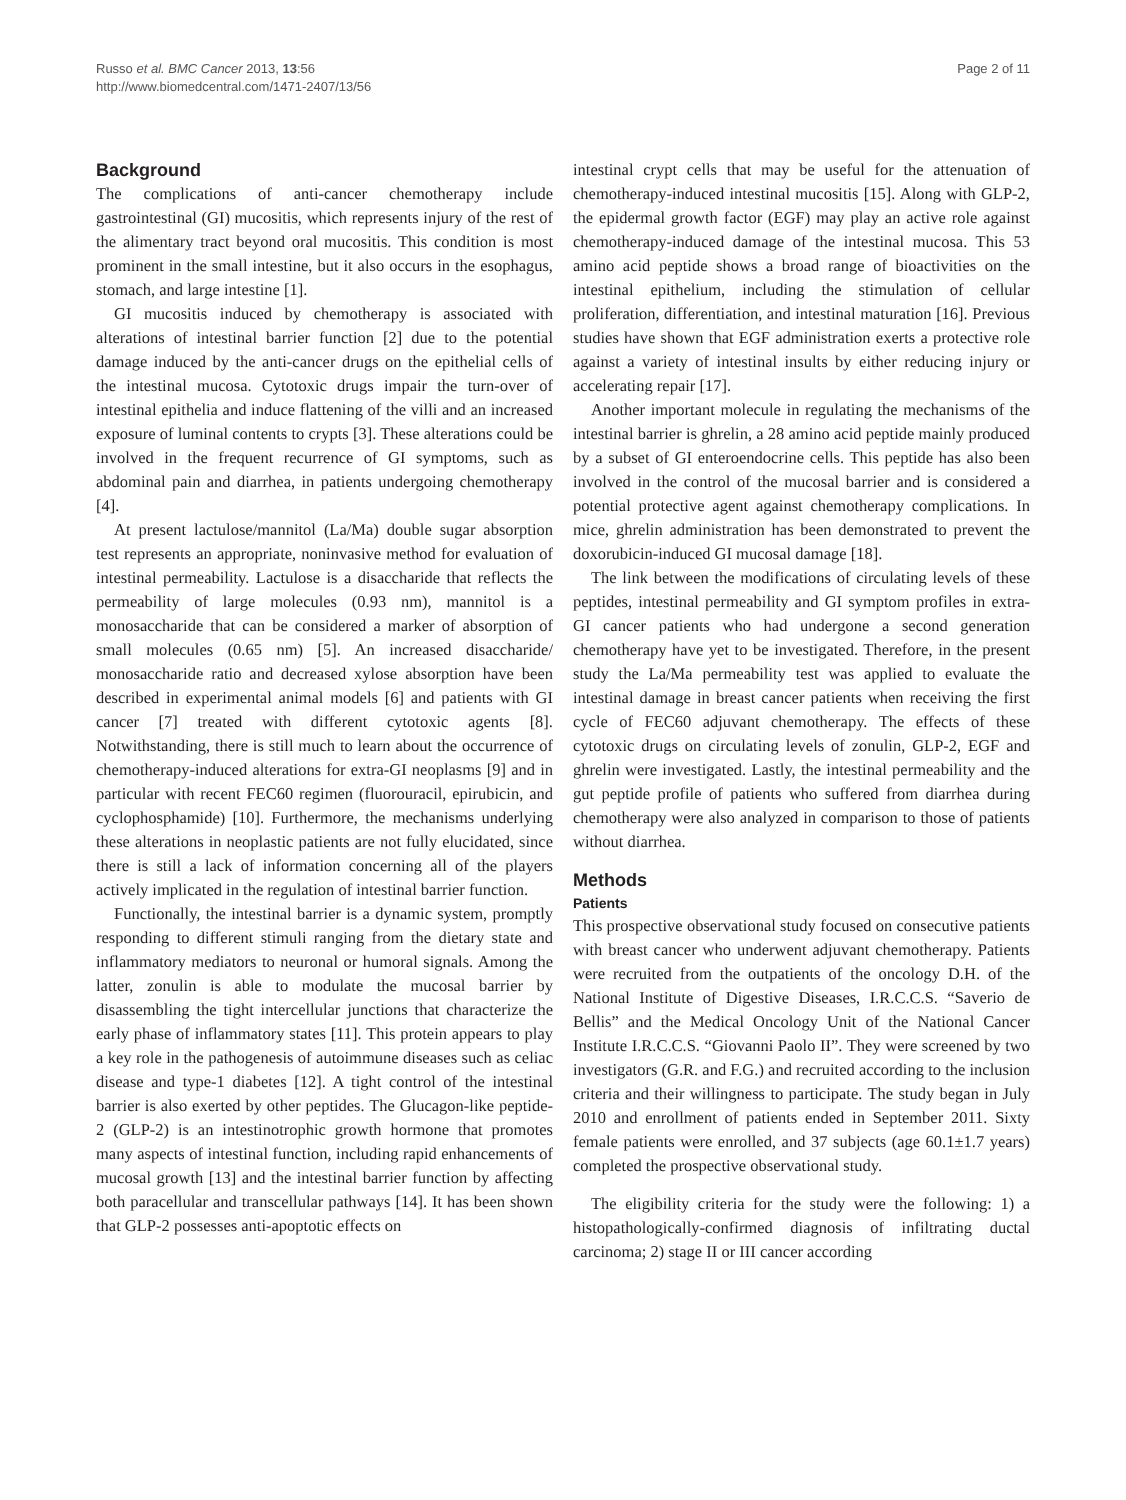Russo et al. BMC Cancer 2013, 13:56
http://www.biomedcentral.com/1471-2407/13/56
Page 2 of 11
Background
The complications of anti-cancer chemotherapy include gastrointestinal (GI) mucositis, which represents injury of the rest of the alimentary tract beyond oral mucositis. This condition is most prominent in the small intestine, but it also occurs in the esophagus, stomach, and large intestine [1].
GI mucositis induced by chemotherapy is associated with alterations of intestinal barrier function [2] due to the potential damage induced by the anti-cancer drugs on the epithelial cells of the intestinal mucosa. Cytotoxic drugs impair the turn-over of intestinal epithelia and induce flattening of the villi and an increased exposure of luminal contents to crypts [3]. These alterations could be involved in the frequent recurrence of GI symptoms, such as abdominal pain and diarrhea, in patients undergoing chemotherapy [4].
At present lactulose/mannitol (La/Ma) double sugar absorption test represents an appropriate, noninvasive method for evaluation of intestinal permeability. Lactulose is a disaccharide that reflects the permeability of large molecules (0.93 nm), mannitol is a monosaccharide that can be considered a marker of absorption of small molecules (0.65 nm) [5]. An increased disaccharide/ monosaccharide ratio and decreased xylose absorption have been described in experimental animal models [6] and patients with GI cancer [7] treated with different cytotoxic agents [8]. Notwithstanding, there is still much to learn about the occurrence of chemotherapy-induced alterations for extra-GI neoplasms [9] and in particular with recent FEC60 regimen (fluorouracil, epirubicin, and cyclophosphamide) [10]. Furthermore, the mechanisms underlying these alterations in neoplastic patients are not fully elucidated, since there is still a lack of information concerning all of the players actively implicated in the regulation of intestinal barrier function.
Functionally, the intestinal barrier is a dynamic system, promptly responding to different stimuli ranging from the dietary state and inflammatory mediators to neuronal or humoral signals. Among the latter, zonulin is able to modulate the mucosal barrier by disassembling the tight intercellular junctions that characterize the early phase of inflammatory states [11]. This protein appears to play a key role in the pathogenesis of autoimmune diseases such as celiac disease and type-1 diabetes [12]. A tight control of the intestinal barrier is also exerted by other peptides. The Glucagon-like peptide-2 (GLP-2) is an intestinotrophic growth hormone that promotes many aspects of intestinal function, including rapid enhancements of mucosal growth [13] and the intestinal barrier function by affecting both paracellular and transcellular pathways [14]. It has been shown that GLP-2 possesses anti-apoptotic effects on
intestinal crypt cells that may be useful for the attenuation of chemotherapy-induced intestinal mucositis [15]. Along with GLP-2, the epidermal growth factor (EGF) may play an active role against chemotherapy-induced damage of the intestinal mucosa. This 53 amino acid peptide shows a broad range of bioactivities on the intestinal epithelium, including the stimulation of cellular proliferation, differentiation, and intestinal maturation [16]. Previous studies have shown that EGF administration exerts a protective role against a variety of intestinal insults by either reducing injury or accelerating repair [17].
Another important molecule in regulating the mechanisms of the intestinal barrier is ghrelin, a 28 amino acid peptide mainly produced by a subset of GI enteroendocrine cells. This peptide has also been involved in the control of the mucosal barrier and is considered a potential protective agent against chemotherapy complications. In mice, ghrelin administration has been demonstrated to prevent the doxorubicin-induced GI mucosal damage [18].
The link between the modifications of circulating levels of these peptides, intestinal permeability and GI symptom profiles in extra-GI cancer patients who had undergone a second generation chemotherapy have yet to be investigated. Therefore, in the present study the La/Ma permeability test was applied to evaluate the intestinal damage in breast cancer patients when receiving the first cycle of FEC60 adjuvant chemotherapy. The effects of these cytotoxic drugs on circulating levels of zonulin, GLP-2, EGF and ghrelin were investigated. Lastly, the intestinal permeability and the gut peptide profile of patients who suffered from diarrhea during chemotherapy were also analyzed in comparison to those of patients without diarrhea.
Methods
Patients
This prospective observational study focused on consecutive patients with breast cancer who underwent adjuvant chemotherapy. Patients were recruited from the outpatients of the oncology D.H. of the National Institute of Digestive Diseases, I.R.C.C.S. “Saverio de Bellis” and the Medical Oncology Unit of the National Cancer Institute I.R.C.C.S. “Giovanni Paolo II”. They were screened by two investigators (G.R. and F.G.) and recruited according to the inclusion criteria and their willingness to participate. The study began in July 2010 and enrollment of patients ended in September 2011. Sixty female patients were enrolled, and 37 subjects (age 60.1±1.7 years) completed the prospective observational study.
The eligibility criteria for the study were the following: 1) a histopathologically-confirmed diagnosis of infiltrating ductal carcinoma; 2) stage II or III cancer according